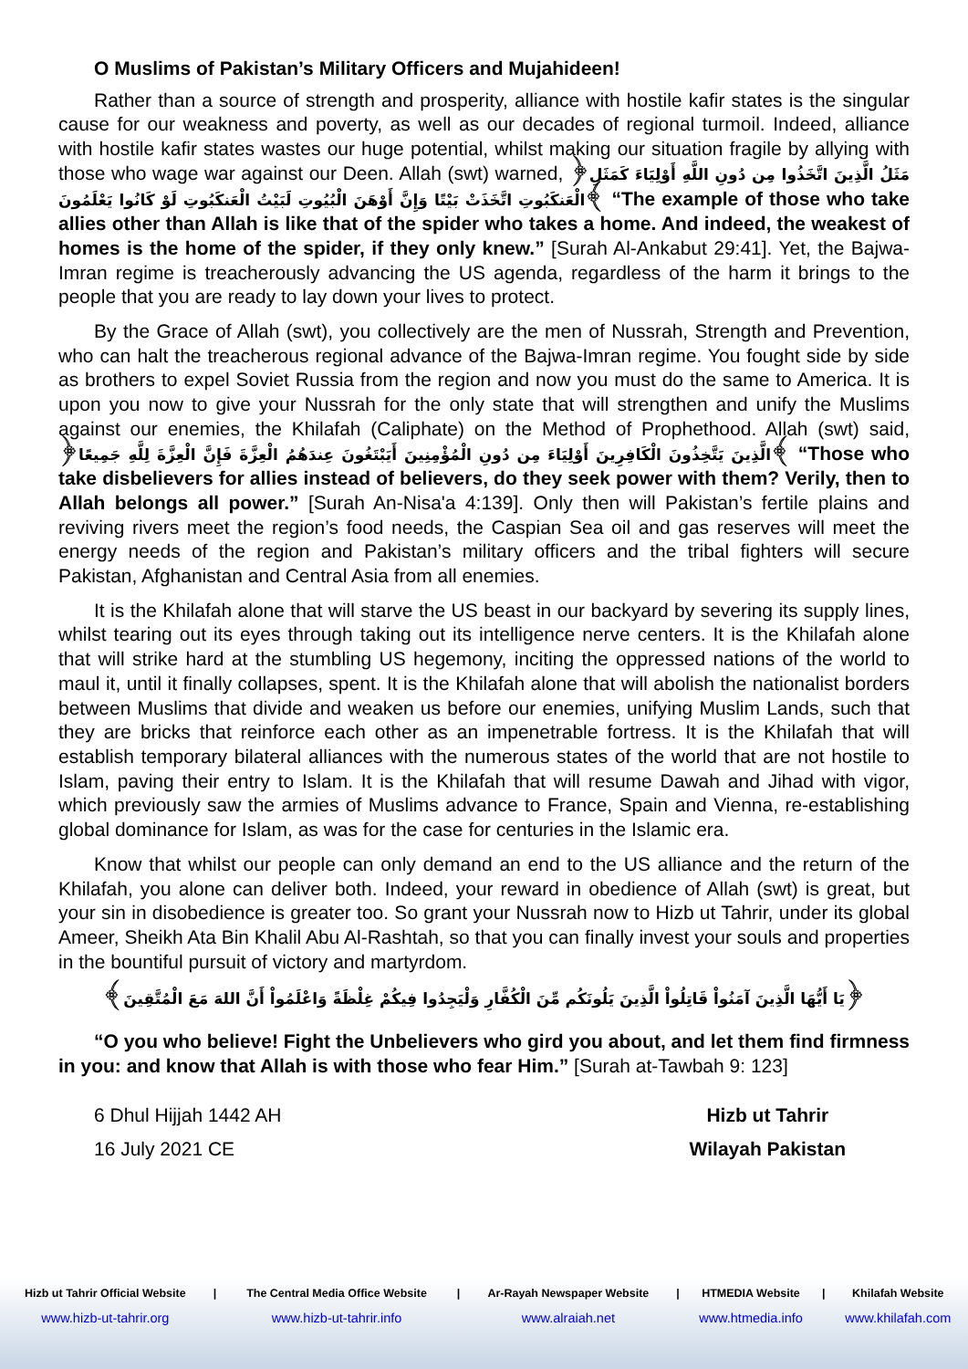O Muslims of Pakistan’s Military Officers and Mujahideen!
Rather than a source of strength and prosperity, alliance with hostile kafir states is the singular cause for our weakness and poverty, as well as our decades of regional turmoil. Indeed, alliance with hostile kafir states wastes our huge potential, whilst making our situation fragile by allying with those who wage war against our Deen. Allah (swt) warned, ﴿مَثَلُ الَّذِينَ اتَّخَذُوا مِن دُونِ اللَّهِ أَوْلِيَاءَ كَمَثَلِ الْعَنكَبُوتِ اتَّخَذَتْ بَيْتًا وَإِنَّ أَوْهَنَ الْبُيُوتِ لَبَيْتُ الْعَنكَبُوتِ لَوْ كَانُوا يَعْلَمُونَ﴾ “The example of those who take allies other than Allah is like that of the spider who takes a home. And indeed, the weakest of homes is the home of the spider, if they only knew.” [Surah Al-Ankabut 29:41]. Yet, the Bajwa-Imran regime is treacherously advancing the US agenda, regardless of the harm it brings to the people that you are ready to lay down your lives to protect.
By the Grace of Allah (swt), you collectively are the men of Nussrah, Strength and Prevention, who can halt the treacherous regional advance of the Bajwa-Imran regime. You fought side by side as brothers to expel Soviet Russia from the region and now you must do the same to America. It is upon you now to give your Nussrah for the only state that will strengthen and unify the Muslims against our enemies, the Khilafah (Caliphate) on the Method of Prophethood. Allah (swt) said, ﴿الَّذِينَ يَتَّخِذُونَ الْكَافِرِينَ أَوْلِيَاءَ مِن دُونِ الْمُؤْمِنِينَ أَيَبْتَغُونَ عِندَهُمُ الْعِزَّةَ فَإِنَّ الْعِزَّةَ لِلَّهِ جَمِيعًا﴾ “Those who take disbelievers for allies instead of believers, do they seek power with them? Verily, then to Allah belongs all power.” [Surah An-Nisa'a 4:139]. Only then will Pakistan’s fertile plains and reviving rivers meet the region’s food needs, the Caspian Sea oil and gas reserves will meet the energy needs of the region and Pakistan’s military officers and the tribal fighters will secure Pakistan, Afghanistan and Central Asia from all enemies.
It is the Khilafah alone that will starve the US beast in our backyard by severing its supply lines, whilst tearing out its eyes through taking out its intelligence nerve centers. It is the Khilafah alone that will strike hard at the stumbling US hegemony, inciting the oppressed nations of the world to maul it, until it finally collapses, spent. It is the Khilafah alone that will abolish the nationalist borders between Muslims that divide and weaken us before our enemies, unifying Muslim Lands, such that they are bricks that reinforce each other as an impenetrable fortress. It is the Khilafah that will establish temporary bilateral alliances with the numerous states of the world that are not hostile to Islam, paving their entry to Islam. It is the Khilafah that will resume Dawah and Jihad with vigor, which previously saw the armies of Muslims advance to France, Spain and Vienna, re-establishing global dominance for Islam, as was for the case for centuries in the Islamic era.
Know that whilst our people can only demand an end to the US alliance and the return of the Khilafah, you alone can deliver both. Indeed, your reward in obedience of Allah (swt) is great, but your sin in disobedience is greater too. So grant your Nussrah now to Hizb ut Tahrir, under its global Ameer, Sheikh Ata Bin Khalil Abu Al-Rashtah, so that you can finally invest your souls and properties in the bountiful pursuit of victory and martyrdom.
﴿يَا أَيُّهَا الَّذِينَ آمَنُواْ قَاتِلُواْ الَّذِينَ يَلُونَكُم مِّنَ الْكُفَّارِ وَلْيَجِدُوا فِيكُمْ غِلْظَةً وَاعْلَمُواْ أَنَّ اللهَ مَعَ الْمُتَّقِينَ﴾
“O you who believe! Fight the Unbelievers who gird you about, and let them find firmness in you: and know that Allah is with those who fear Him.” [Surah at-Tawbah 9: 123]
6 Dhul Hijjah 1442 AH
16 July 2021 CE
Hizb ut Tahrir
Wilayah Pakistan
| Hizb ut Tahrir Official Website | / | The Central Media Office Website | / | Ar-Rayah Newspaper Website | / | HTMEDIA Website | / | Khilafah Website |
| --- | --- | --- | --- | --- | --- | --- | --- | --- |
| www.hizb-ut-tahrir.org | | www.hizb-ut-tahrir.info | | www.alraiah.net | | www.htmedia.info | | www.khilafah.com |